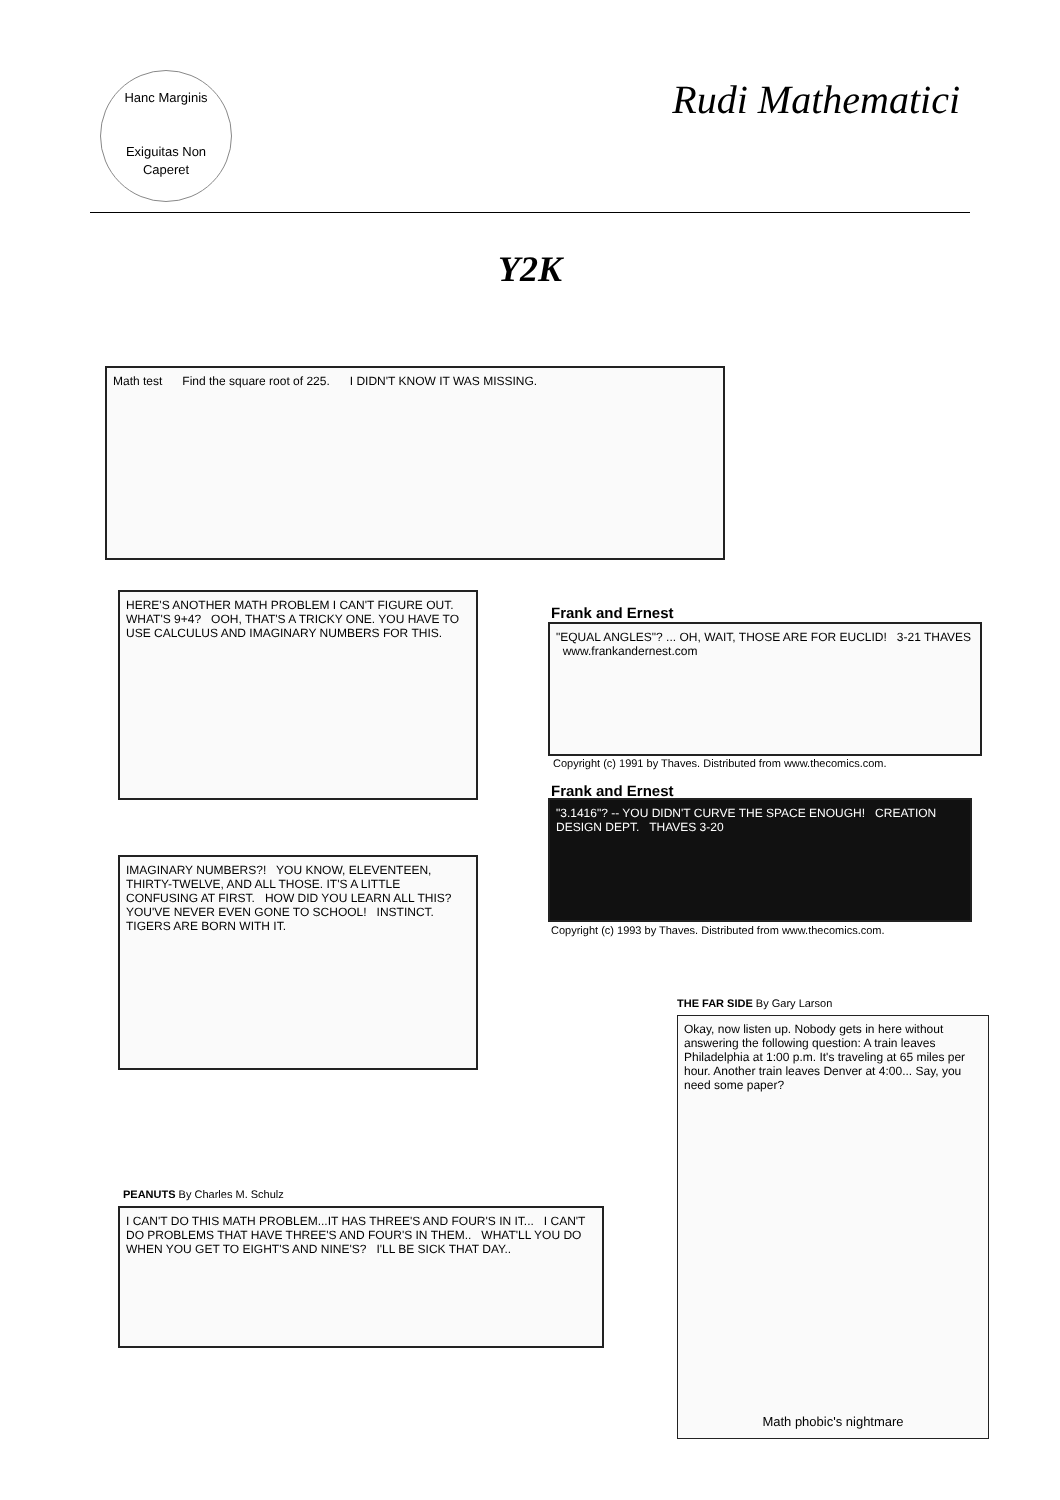Hanc Marginis
Exiguitas Non Caperet
Rudi Mathematici
Y2K
Math test Find the square root of 225. I DIDN'T KNOW IT WAS MISSING.
HERE'S ANOTHER MATH PROBLEM I CAN'T FIGURE OUT. WHAT'S 9+4? OOH, THAT'S A TRICKY ONE. YOU HAVE TO USE CALCULUS AND IMAGINARY NUMBERS FOR THIS.
IMAGINARY NUMBERS?! YOU KNOW, ELEVENTEEN, THIRTY-TWELVE, AND ALL THOSE. IT'S A LITTLE CONFUSING AT FIRST. HOW DID YOU LEARN ALL THIS? YOU'VE NEVER EVEN GONE TO SCHOOL! INSTINCT. TIGERS ARE BORN WITH IT.
Frank and Ernest
"EQUAL ANGLES"? ... OH, WAIT, THOSE ARE FOR EUCLID! 3-21 THAVES www.frankandernest.com
Copyright (c) 1991 by Thaves. Distributed from www.thecomics.com.
Frank and Ernest
"3.1416"? -- YOU DIDN'T CURVE THE SPACE ENOUGH! CREATION DESIGN DEPT. THAVES 3-20
Copyright (c) 1993 by Thaves. Distributed from www.thecomics.com.
THE FAR SIDE By Gary Larson
Okay, now listen up. Nobody gets in here without answering the following question: A train leaves Philadelphia at 1:00 p.m. It's traveling at 65 miles per hour. Another train leaves Denver at 4:00... Say, you need some paper?
Math phobic's nightmare
PEANUTS By Charles M. Schulz
I CAN'T DO THIS MATH PROBLEM...IT HAS THREE'S AND FOUR'S IN IT... I CAN'T DO PROBLEMS THAT HAVE THREE'S AND FOUR'S IN THEM.. WHAT'LL YOU DO WHEN YOU GET TO EIGHT'S AND NINE'S? I'LL BE SICK THAT DAY..